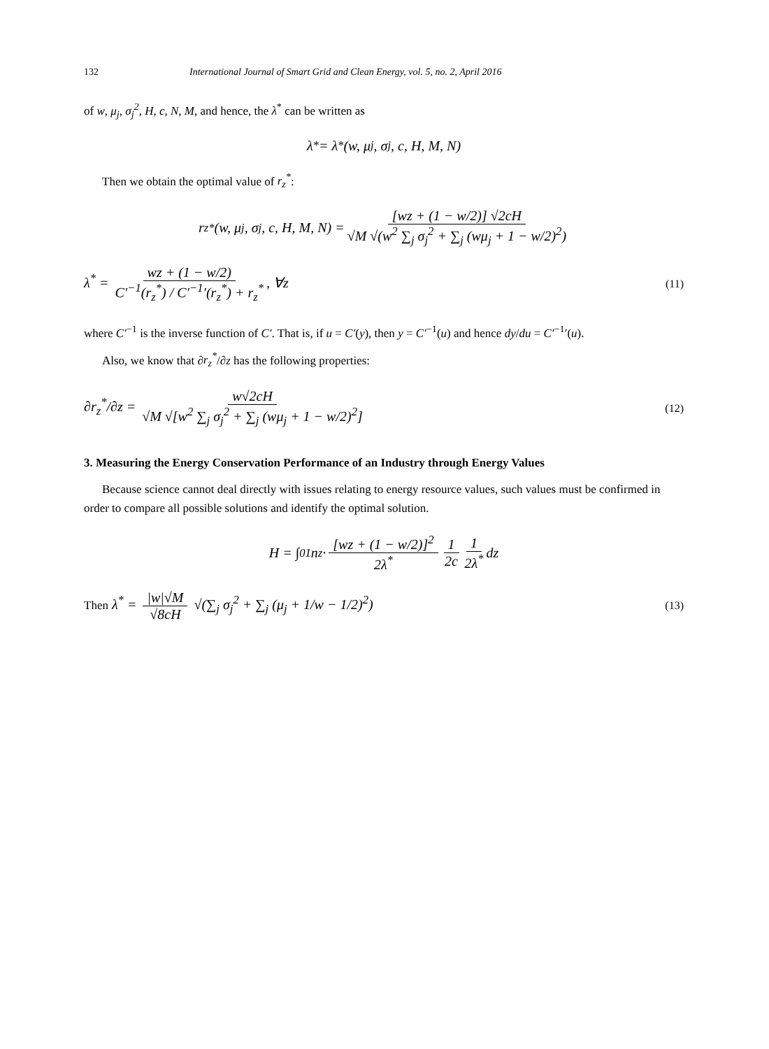132 International Journal of Smart Grid and Clean Energy, vol. 5, no. 2, April 2016
of w, μ<sub>j</sub>, σ<sub>j</sub><sup>2</sup>, H, c, N, M, and hence, the λ<sup>*</sup> can be written as
λ<sup>*</sup> = λ<sup>*</sup>(w, μ<sub>j</sub>, σ<sub>j</sub>, c, H, M, N)
Then we obtain the optimal value of r<sub>z</sub><sup>*</sup>:
r<sub>z</sub><sup>*</sup>(w, μ<sub>j</sub>, σ<sub>j</sub>, c, H, M, N) = [wz + (1 − w/2)] √2cH √M √(w<sup>2</sup> ∑<sub>j</sub> σ<sub>j</sub><sup>2</sup> + ∑<sub>j</sub> (wμ<sub>j</sub> + 1 − w/2)<sup>2</sup>)
λ<sup>*</sup> = wz + (1 − w/2) C′<sup>−1</sup>(r<sub>z</sub><sup>*</sup>) / C′<sup>−1</sup>′(r<sub>z</sub><sup>*</sup>) + r<sub>z</sub><sup>*</sup>, ∀z
(11)
where C′<sup>−1</sup> is the inverse function of C′. That is, if u = C′(y), then y = C′<sup>−1</sup>(u) and hence dy/du = C′<sup>−1</sup>′(u).
Also, we know that ∂r<sub>z</sub><sup>*</sup>/∂z has the following properties:
∂r<sub>z</sub><sup>*</sup>/∂z = w√2cH √M √[w<sup>2</sup> ∑<sub>j</sub> σ<sub>j</sub><sup>2</sup> + ∑<sub>j</sub> (wμ<sub>j</sub> + 1 − w/2)<sup>2</sup>]
(12)
3. Measuring the Energy Conservation Performance of an Industry through Energy Values
Because science cannot deal directly with issues relating to energy resource values, such values must be confirmed in order to compare all possible solutions and identify the optimal solution.
H = ∫<sub>0</sub><sup>1</sup> n<sub>z</sub> · [wz + (1 − w/2)]<sup>2</sup> 2λ<sup>*</sup> 1 2c 1 2λ<sup>*</sup> dz
Then λ<sup>*</sup> = |w|√M √8cH √(∑<sub>j</sub> σ<sub>j</sub><sup>2</sup> + ∑<sub>j</sub> (μ<sub>j</sub> + 1/w − 1/2)<sup>2</sup>)
(13)